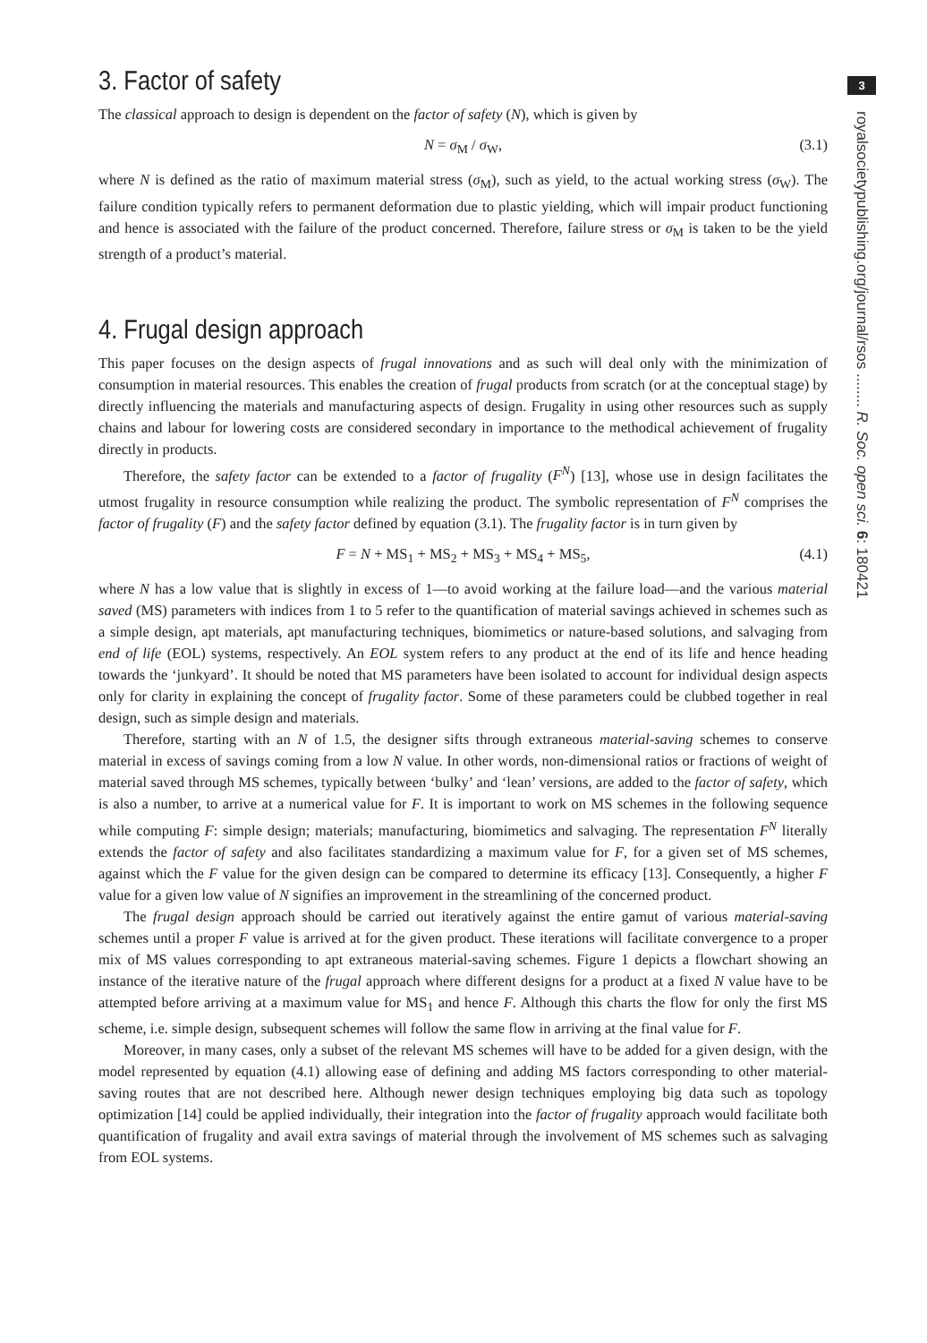3. Factor of safety
The classical approach to design is dependent on the factor of safety (N), which is given by
N = σ<sub>M</sub> / σ<sub>W</sub>, (3.1)
where N is defined as the ratio of maximum material stress (σ<sub>M</sub>), such as yield, to the actual working stress (σ<sub>W</sub>). The failure condition typically refers to permanent deformation due to plastic yielding, which will impair product functioning and hence is associated with the failure of the product concerned. Therefore, failure stress or σ<sub>M</sub> is taken to be the yield strength of a product’s material.
4. Frugal design approach
This paper focuses on the design aspects of frugal innovations and as such will deal only with the minimization of consumption in material resources. This enables the creation of frugal products from scratch (or at the conceptual stage) by directly influencing the materials and manufacturing aspects of design. Frugality in using other resources such as supply chains and labour for lowering costs are considered secondary in importance to the methodical achievement of frugality directly in products.
Therefore, the safety factor can be extended to a factor of frugality (F<sup>N</sup>) [13], whose use in design facilitates the utmost frugality in resource consumption while realizing the product. The symbolic representation of F<sup>N</sup> comprises the factor of frugality (F) and the safety factor defined by equation (3.1). The frugality factor is in turn given by
F = N + MS<sub>1</sub> + MS<sub>2</sub> + MS<sub>3</sub> + MS<sub>4</sub> + MS<sub>5</sub>, (4.1)
where N has a low value that is slightly in excess of 1—to avoid working at the failure load—and the various material saved (MS) parameters with indices from 1 to 5 refer to the quantification of material savings achieved in schemes such as a simple design, apt materials, apt manufacturing techniques, biomimetics or nature-based solutions, and salvaging from end of life (EOL) systems, respectively. An EOL system refers to any product at the end of its life and hence heading towards the ‘junkyard’. It should be noted that MS parameters have been isolated to account for individual design aspects only for clarity in explaining the concept of frugality factor. Some of these parameters could be clubbed together in real design, such as simple design and materials.
Therefore, starting with an N of 1.5, the designer sifts through extraneous material-saving schemes to conserve material in excess of savings coming from a low N value. In other words, non-dimensional ratios or fractions of weight of material saved through MS schemes, typically between ‘bulky’ and ‘lean’ versions, are added to the factor of safety, which is also a number, to arrive at a numerical value for F. It is important to work on MS schemes in the following sequence while computing F: simple design; materials; manufacturing, biomimetics and salvaging. The representation F<sup>N</sup> literally extends the factor of safety and also facilitates standardizing a maximum value for F, for a given set of MS schemes, against which the F value for the given design can be compared to determine its efficacy [13]. Consequently, a higher F value for a given low value of N signifies an improvement in the streamlining of the concerned product.
The frugal design approach should be carried out iteratively against the entire gamut of various material-saving schemes until a proper F value is arrived at for the given product. These iterations will facilitate convergence to a proper mix of MS values corresponding to apt extraneous material-saving schemes. Figure 1 depicts a flowchart showing an instance of the iterative nature of the frugal approach where different designs for a product at a fixed N value have to be attempted before arriving at a maximum value for MS<sub>1</sub> and hence F. Although this charts the flow for only the first MS scheme, i.e. simple design, subsequent schemes will follow the same flow in arriving at the final value for F.
Moreover, in many cases, only a subset of the relevant MS schemes will have to be added for a given design, with the model represented by equation (4.1) allowing ease of defining and adding MS factors corresponding to other material-saving routes that are not described here. Although newer design techniques employing big data such as topology optimization [14] could be applied individually, their integration into the factor of frugality approach would facilitate both quantification of frugality and avail extra savings of material through the involvement of MS schemes such as salvaging from EOL systems.
3
royalsocietypublishing.org/journal/rsos ........ R. Soc. open sci. 6: 180421